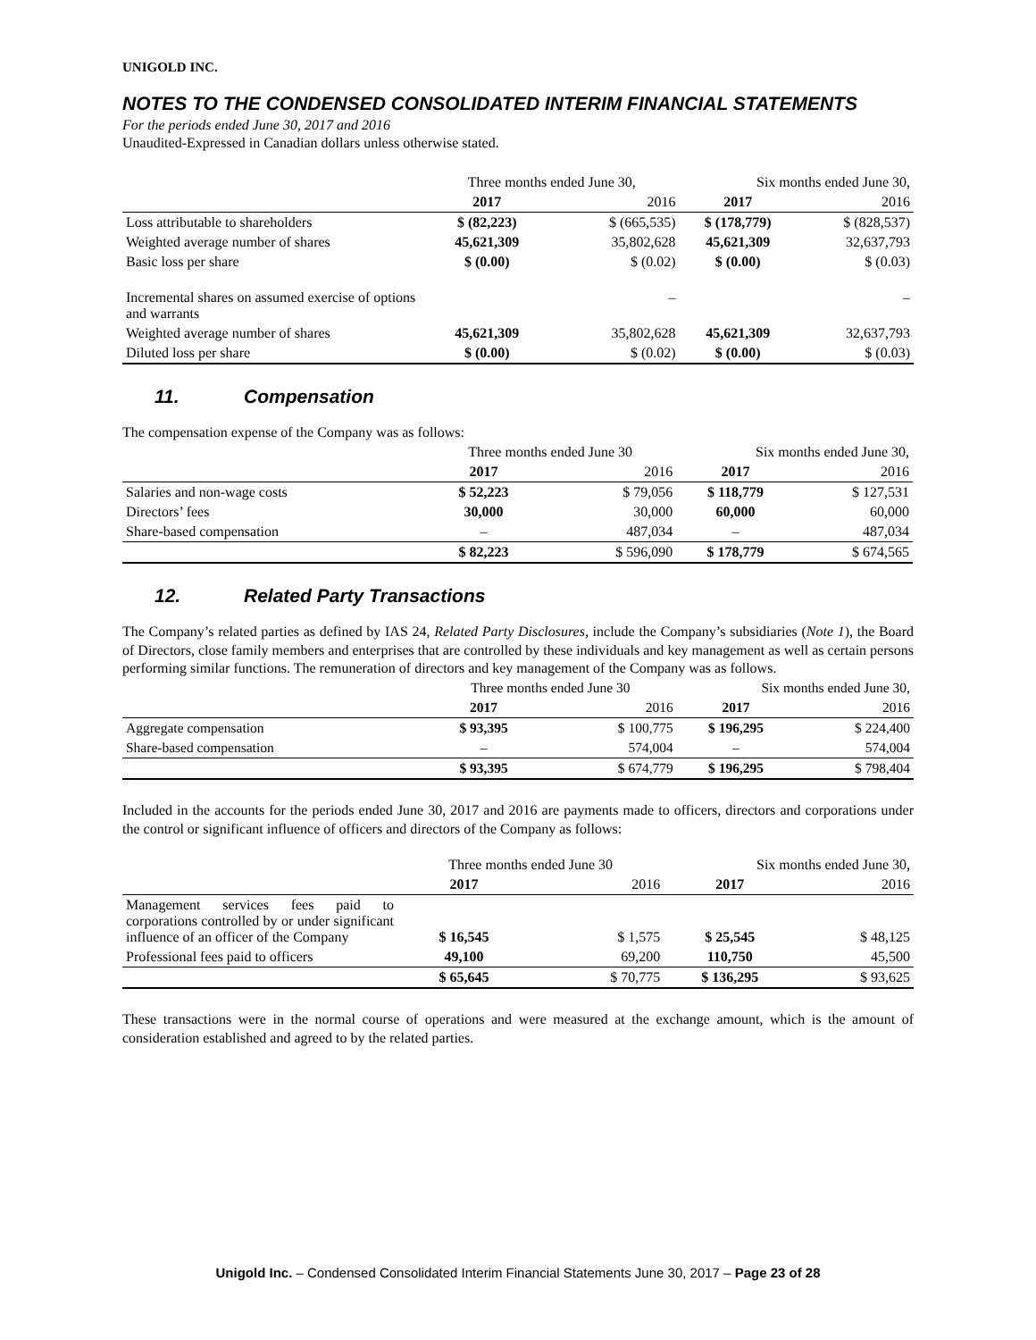UNIGOLD INC.
NOTES TO THE CONDENSED CONSOLIDATED INTERIM FINANCIAL STATEMENTS
For the periods ended June 30, 2017 and 2016
Unaudited-Expressed in Canadian dollars unless otherwise stated.
| | Three months ended June 30, | | Six months ended June 30, | |
| | 2017 | 2016 | 2017 | 2016 |
| Loss attributable to shareholders | $ (82,223) | $ (665,535) | $ (178,779) | $ (828,537) |
| Weighted average number of shares | 45,621,309 | 35,802,628 | 45,621,309 | 32,637,793 |
| Basic loss per share | $ (0.00) | $ (0.02) | $ (0.00) | $ (0.03) |
| Incremental shares on assumed exercise of options and warrants | | – | | – |
| Weighted average number of shares | 45,621,309 | 35,802,628 | 45,621,309 | 32,637,793 |
| Diluted loss per share | $ (0.00) | $ (0.02) | $ (0.00) | $ (0.03) |
11. Compensation
The compensation expense of the Company was as follows:
| | Three months ended June 30 | | Six months ended June 30, | |
| | 2017 | 2016 | 2017 | 2016 |
| Salaries and non-wage costs | $ 52,223 | $ 79,056 | $ 118,779 | $ 127,531 |
| Directors’ fees | 30,000 | 30,000 | 60,000 | 60,000 |
| Share-based compensation | – | 487,034 | – | 487,034 |
| | $ 82,223 | $ 596,090 | $ 178,779 | $ 674,565 |
12. Related Party Transactions
The Company’s related parties as defined by IAS 24, Related Party Disclosures, include the Company’s subsidiaries (Note 1), the Board of Directors, close family members and enterprises that are controlled by these individuals and key management as well as certain persons performing similar functions. The remuneration of directors and key management of the Company was as follows.
| | Three months ended June 30 | | Six months ended June 30, | |
| | 2017 | 2016 | 2017 | 2016 |
| Aggregate compensation | $ 93,395 | $ 100,775 | $ 196,295 | $ 224,400 |
| Share-based compensation | – | 574,004 | – | 574,004 |
| | $ 93,395 | $ 674,779 | $ 196,295 | $ 798,404 |
Included in the accounts for the periods ended June 30, 2017 and 2016 are payments made to officers, directors and corporations under the control or significant influence of officers and directors of the Company as follows:
| | Three months ended June 30 | | Six months ended June 30, | |
| | 2017 | 2016 | 2017 | 2016 |
| Management services fees paid to corporations controlled by or under significant influence of an officer of the Company | $ 16,545 | $ 1,575 | $ 25,545 | $ 48,125 |
| Professional fees paid to officers | 49,100 | 69,200 | 110,750 | 45,500 |
| | $ 65,645 | $ 70,775 | $ 136,295 | $ 93,625 |
These transactions were in the normal course of operations and were measured at the exchange amount, which is the amount of consideration established and agreed to by the related parties.
Unigold Inc. – Condensed Consolidated Interim Financial Statements June 30, 2017 – Page 23 of 28